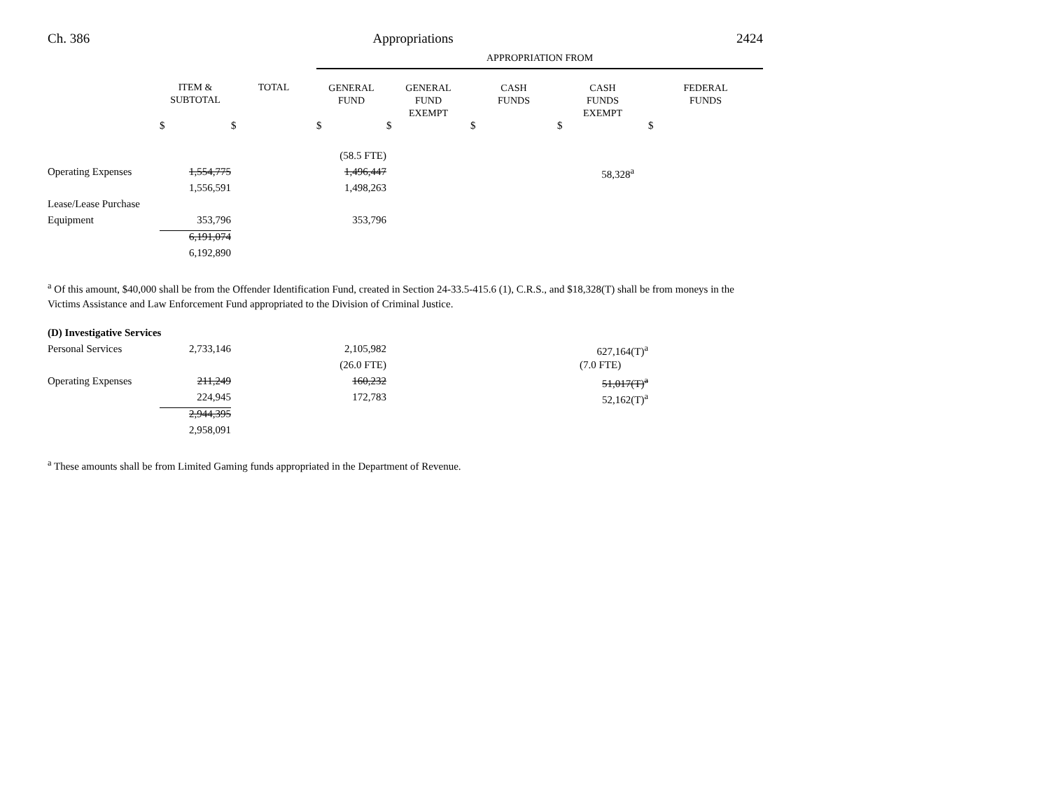Ch. 386 Appropriations 2424
| | | | APPROPRIATION FROM | | | | |
| --- | --- | --- | --- | --- | --- | --- | --- |
| | ITEM & SUBTOTAL | TOTAL | GENERAL FUND | GENERAL FUND EXEMPT | CASH FUNDS | CASH FUNDS EXEMPT | FEDERAL FUNDS |
| | $ | $ | $ | $ | $ | $ | $ |
| | | | (58.5 FTE) | | | | |
| Operating Expenses | 1,554,775 | | 1,496,447 | | | 58,328<sup>a</sup> | |
| | 1,556,591 | | 1,498,263 | | | | |
| Lease/Lease Purchase | | | | | | | |
| Equipment | 353,796 | | 353,796 | | | | |
| | 6,191,074 | | | | | | |
| | 6,192,890 | | | | | | |
<sup>a</sup> Of this amount, $40,000 shall be from the Offender Identification Fund, created in Section 24-33.5-415.6 (1), C.R.S., and $18,328(T) shall be from moneys in the Victims Assistance and Law Enforcement Fund appropriated to the Division of Criminal Justice.
| (D) Investigative Services | | | | | | |
| Personal Services | 2,733,146 | | 2,105,982 | | | 627,164(T)<sup>a</sup> |
| | | | (26.0 FTE) | | | (7.0 FTE) |
| Operating Expenses | 211,249 | | 160,232 | | | 51,017(T)<sup>a</sup> |
| | 224,945 | | 172,783 | | | 52,162(T)<sup>a</sup> |
| | 2,944,395 | | | | | |
| | 2,958,091 | | | | | |
<sup>a</sup> These amounts shall be from Limited Gaming funds appropriated in the Department of Revenue.